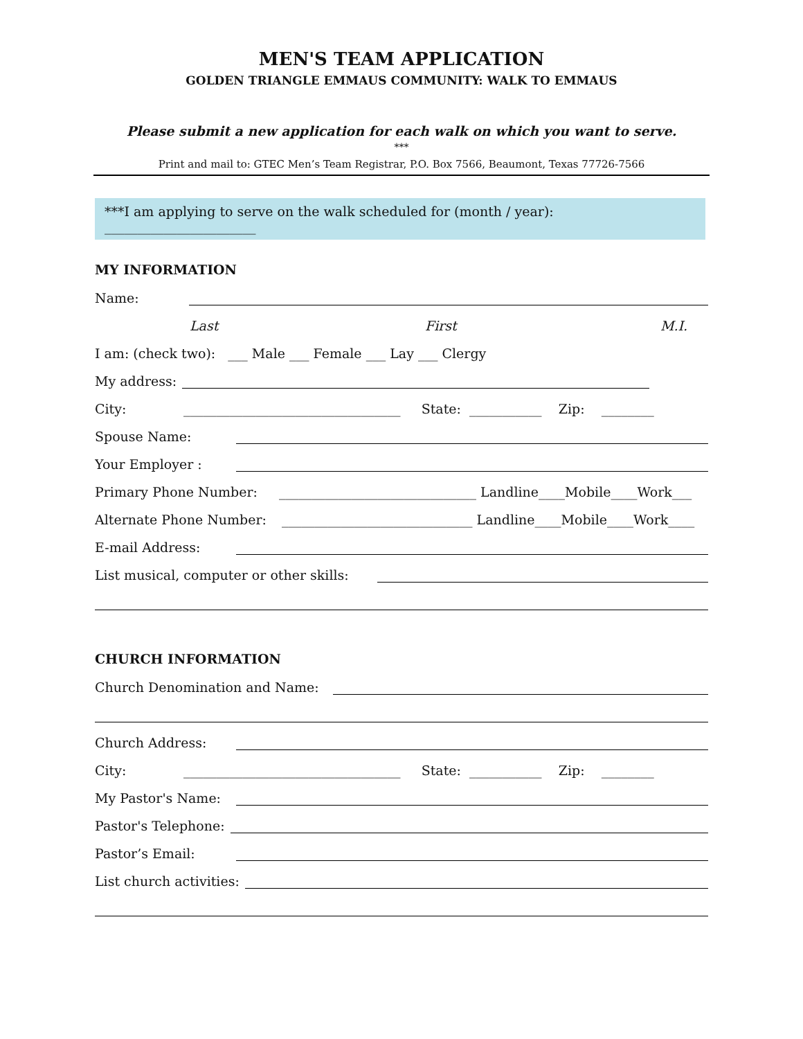MEN'S TEAM APPLICATION
GOLDEN TRIANGLE EMMAUS COMMUNITY: WALK TO EMMAUS
Please submit a new application for each walk on which you want to serve.
***
Print and mail to: GTEC Men’s Team Registrar, P.O. Box 7566, Beaumont, Texas 77726-7566
***I am applying to serve on the walk scheduled for (month / year): _______________________
MY INFORMATION
Name:
Last First M.I.
I am: (check two): ___ Male ___ Female ___ Lay ___ Clergy
My address:
City: _________________________________ State: ___________ Zip: ________
Spouse Name:
Your Employer :
Primary Phone Number: ______________________________ Landline____Mobile____Work___
Alternate Phone Number: _____________________________ Landline____Mobile____Work____
E-mail Address:
List musical, computer or other skills:
CHURCH INFORMATION
Church Denomination and Name:
Church Address:
City: _________________________________ State: ___________ Zip: ________
My Pastor's Name:
Pastor's Telephone:
Pastor’s Email:
List church activities: